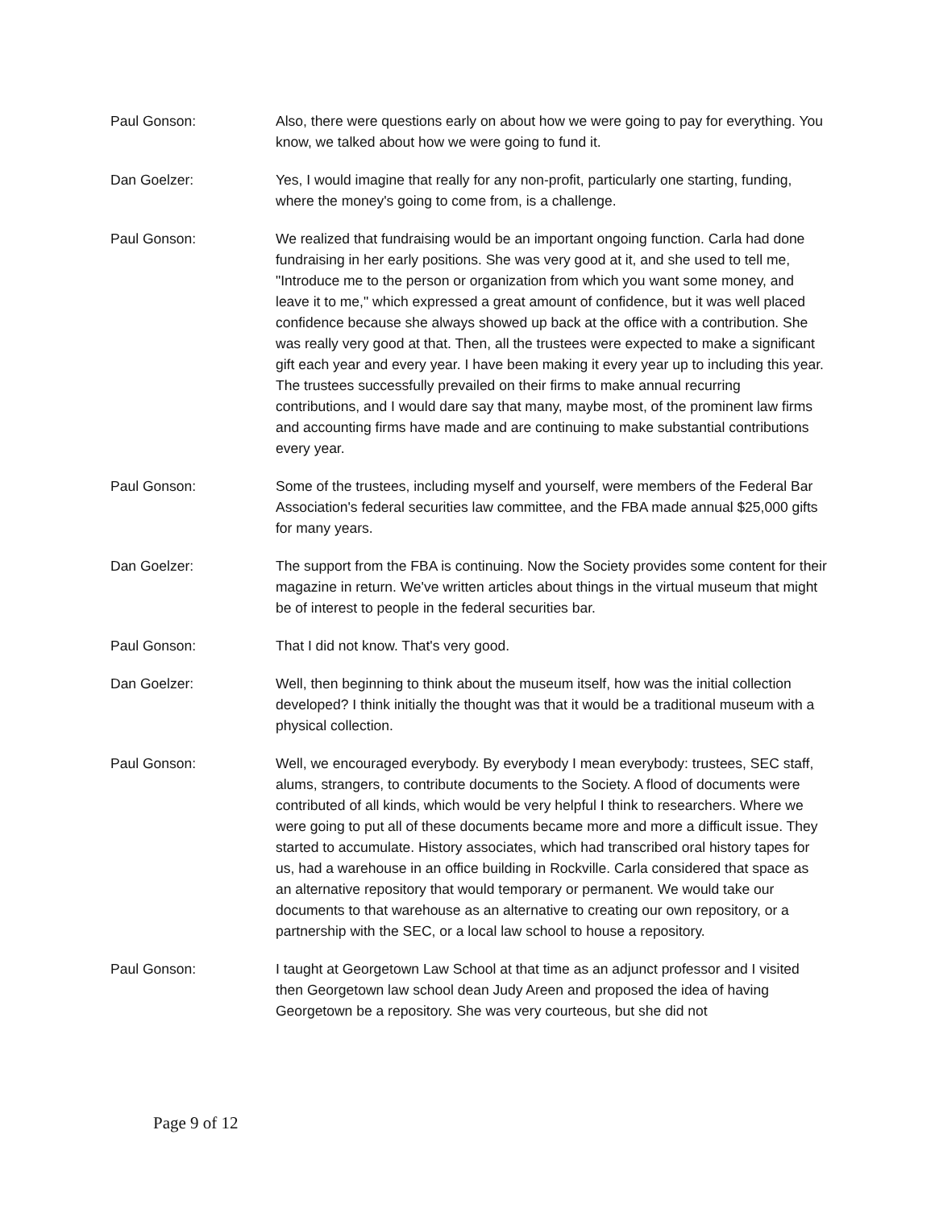Paul Gonson: Also, there were questions early on about how we were going to pay for everything. You know, we talked about how we were going to fund it.
Dan Goelzer: Yes, I would imagine that really for any non-profit, particularly one starting, funding, where the money's going to come from, is a challenge.
Paul Gonson: We realized that fundraising would be an important ongoing function. Carla had done fundraising in her early positions. She was very good at it, and she used to tell me, "Introduce me to the person or organization from which you want some money, and leave it to me," which expressed a great amount of confidence, but it was well placed confidence because she always showed up back at the office with a contribution. She was really very good at that. Then, all the trustees were expected to make a significant gift each year and every year. I have been making it every year up to including this year. The trustees successfully prevailed on their firms to make annual recurring contributions, and I would dare say that many, maybe most, of the prominent law firms and accounting firms have made and are continuing to make substantial contributions every year.
Paul Gonson: Some of the trustees, including myself and yourself, were members of the Federal Bar Association's federal securities law committee, and the FBA made annual $25,000 gifts for many years.
Dan Goelzer: The support from the FBA is continuing. Now the Society provides some content for their magazine in return. We've written articles about things in the virtual museum that might be of interest to people in the federal securities bar.
Paul Gonson: That I did not know. That's very good.
Dan Goelzer: Well, then beginning to think about the museum itself, how was the initial collection developed? I think initially the thought was that it would be a traditional museum with a physical collection.
Paul Gonson: Well, we encouraged everybody. By everybody I mean everybody: trustees, SEC staff, alums, strangers, to contribute documents to the Society. A flood of documents were contributed of all kinds, which would be very helpful I think to researchers. Where we were going to put all of these documents became more and more a difficult issue. They started to accumulate. History associates, which had transcribed oral history tapes for us, had a warehouse in an office building in Rockville. Carla considered that space as an alternative repository that would temporary or permanent. We would take our documents to that warehouse as an alternative to creating our own repository, or a partnership with the SEC, or a local law school to house a repository.
Paul Gonson: I taught at Georgetown Law School at that time as an adjunct professor and I visited then Georgetown law school dean Judy Areen and proposed the idea of having Georgetown be a repository. She was very courteous, but she did not
Page 9 of 12